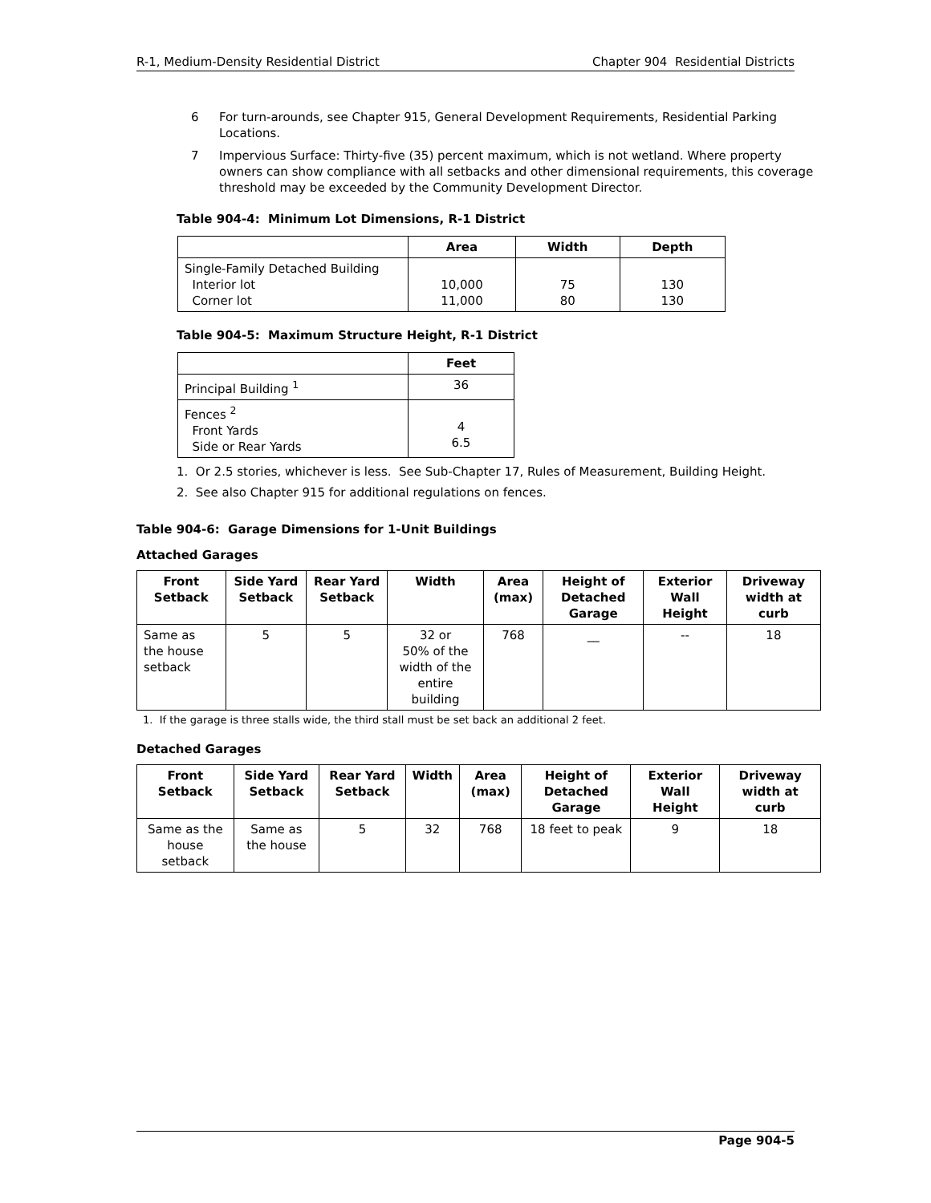R-1, Medium-Density Residential District Chapter 904 Residential Districts
6 For turn-arounds, see Chapter 915, General Development Requirements, Residential Parking Locations.
7 Impervious Surface: Thirty-five (35) percent maximum, which is not wetland. Where property owners can show compliance with all setbacks and other dimensional requirements, this coverage threshold may be exceeded by the Community Development Director.
Table 904-4: Minimum Lot Dimensions, R-1 District
| | Area | Width | Depth |
| --- | --- | --- | --- |
| Single-Family Detached Building Interior lot Corner lot | 10,000 11,000 | 75 80 | 130 130 |
Table 904-5: Maximum Structure Height, R-1 District
| | Feet |
| --- | --- |
| Principal Building <sup>1</sup> | 36 |
| Fences <sup>2</sup> Front Yards Side or Rear Yards | 4 6.5 |
1. Or 2.5 stories, whichever is less. See Sub-Chapter 17, Rules of Measurement, Building Height.
2. See also Chapter 915 for additional regulations on fences.
Table 904-6: Garage Dimensions for 1-Unit Buildings
Attached Garages
| Front Setback | Side Yard Setback | Rear Yard Setback | Width | Area (max) | Height of Detached Garage | Exterior Wall Height | Driveway width at curb |
| --- | --- | --- | --- | --- | --- | --- | --- |
| Same as the house setback | 5 | 5 | 32 or 50% of the width of the entire building | 768 | __ | -- | 18 |
1. If the garage is three stalls wide, the third stall must be set back an additional 2 feet.
Detached Garages
| Front Setback | Side Yard Setback | Rear Yard Setback | Width | Area (max) | Height of Detached Garage | Exterior Wall Height | Driveway width at curb |
| --- | --- | --- | --- | --- | --- | --- | --- |
| Same as the house setback | Same as the house | 5 | 32 | 768 | 18 feet to peak | 9 | 18 |
Page 904-5